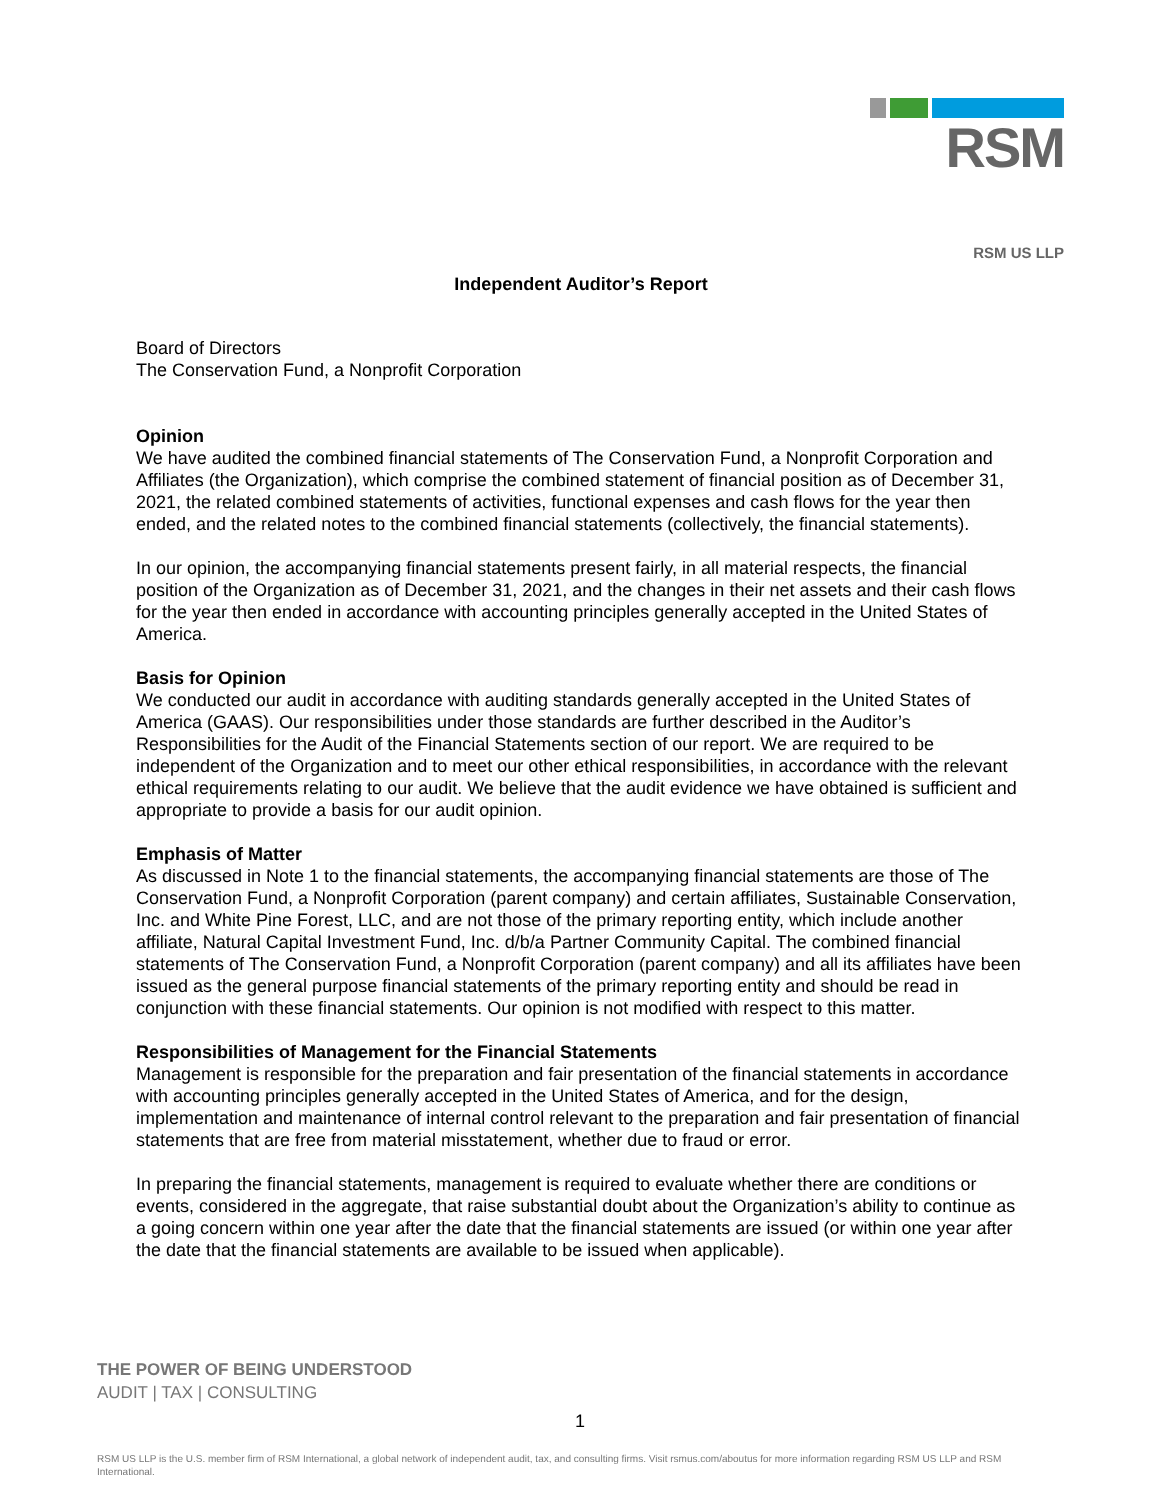RSM
RSM US LLP
Independent Auditor’s Report
Board of Directors
The Conservation Fund, a Nonprofit Corporation
Opinion
We have audited the combined financial statements of The Conservation Fund, a Nonprofit Corporation and Affiliates (the Organization), which comprise the combined statement of financial position as of December 31, 2021, the related combined statements of activities, functional expenses and cash flows for the year then ended, and the related notes to the combined financial statements (collectively, the financial statements).
In our opinion, the accompanying financial statements present fairly, in all material respects, the financial position of the Organization as of December 31, 2021, and the changes in their net assets and their cash flows for the year then ended in accordance with accounting principles generally accepted in the United States of America.
Basis for Opinion
We conducted our audit in accordance with auditing standards generally accepted in the United States of America (GAAS). Our responsibilities under those standards are further described in the Auditor’s Responsibilities for the Audit of the Financial Statements section of our report. We are required to be independent of the Organization and to meet our other ethical responsibilities, in accordance with the relevant ethical requirements relating to our audit. We believe that the audit evidence we have obtained is sufficient and appropriate to provide a basis for our audit opinion.
Emphasis of Matter
As discussed in Note 1 to the financial statements, the accompanying financial statements are those of The Conservation Fund, a Nonprofit Corporation (parent company) and certain affiliates, Sustainable Conservation, Inc. and White Pine Forest, LLC, and are not those of the primary reporting entity, which include another affiliate, Natural Capital Investment Fund, Inc. d/b/a Partner Community Capital. The combined financial statements of The Conservation Fund, a Nonprofit Corporation (parent company) and all its affiliates have been issued as the general purpose financial statements of the primary reporting entity and should be read in conjunction with these financial statements. Our opinion is not modified with respect to this matter.
Responsibilities of Management for the Financial Statements
Management is responsible for the preparation and fair presentation of the financial statements in accordance with accounting principles generally accepted in the United States of America, and for the design, implementation and maintenance of internal control relevant to the preparation and fair presentation of financial statements that are free from material misstatement, whether due to fraud or error.
In preparing the financial statements, management is required to evaluate whether there are conditions or events, considered in the aggregate, that raise substantial doubt about the Organization’s ability to continue as a going concern within one year after the date that the financial statements are issued (or within one year after the date that the financial statements are available to be issued when applicable).
THE POWER OF BEING UNDERSTOOD
AUDIT | TAX | CONSULTING
1
RSM US LLP is the U.S. member firm of RSM International, a global network of independent audit, tax, and consulting firms. Visit rsmus.com/aboutus for more information regarding RSM US LLP and RSM International.